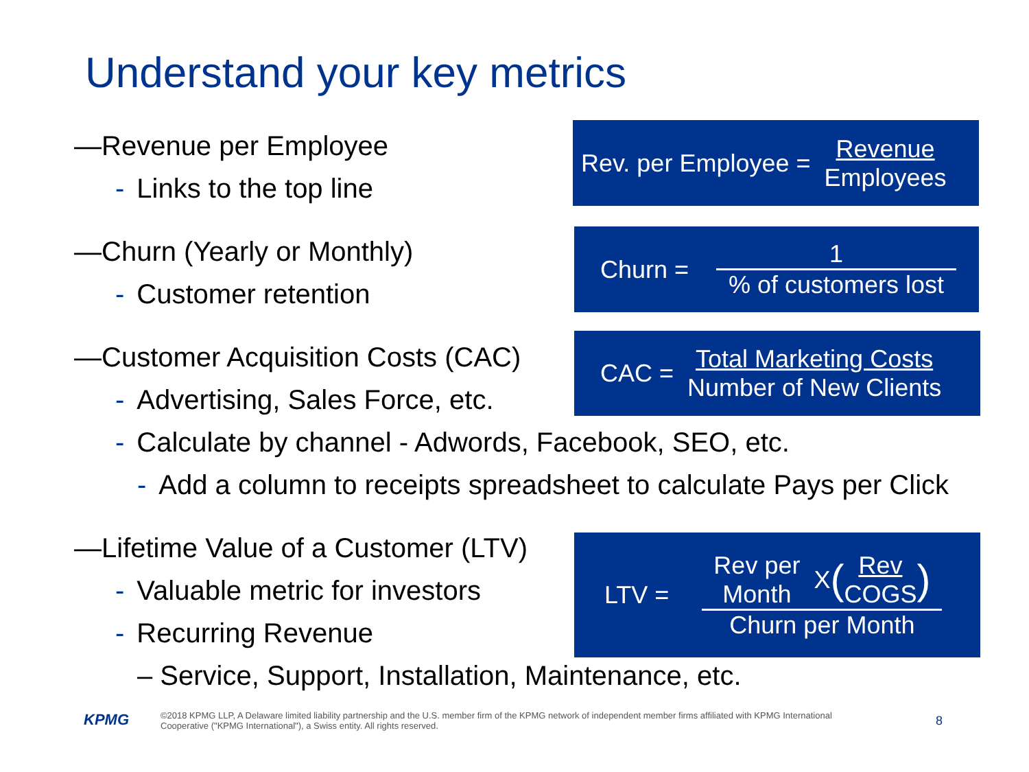Understand your key metrics
—Revenue per Employee
- Links to the top line
—Churn (Yearly or Monthly)
- Customer retention
—Customer Acquisition Costs (CAC)
- Advertising, Sales Force, etc.
- Calculate by channel - Adwords, Facebook, SEO, etc.
- Add a column to receipts spreadsheet to calculate Pays per Click
—Lifetime Value of a Customer (LTV)
- Valuable metric for investors
- Recurring Revenue
– Service, Support, Installation, Maintenance, etc.
Rev. per Employee = Revenue Employees
Churn = 1% of customers lost
CAC = Total Marketing Costs Number of New Clients
LTV = Rev per
Month X (Rev
COGS) Churn per Month
KPMG
©2018 KPMG LLP, A Delaware limited liability partnership and the U.S. member firm of the KPMG network of independent member firms affiliated with KPMG International Cooperative ("KPMG International"), a Swiss entity. All rights reserved.
8